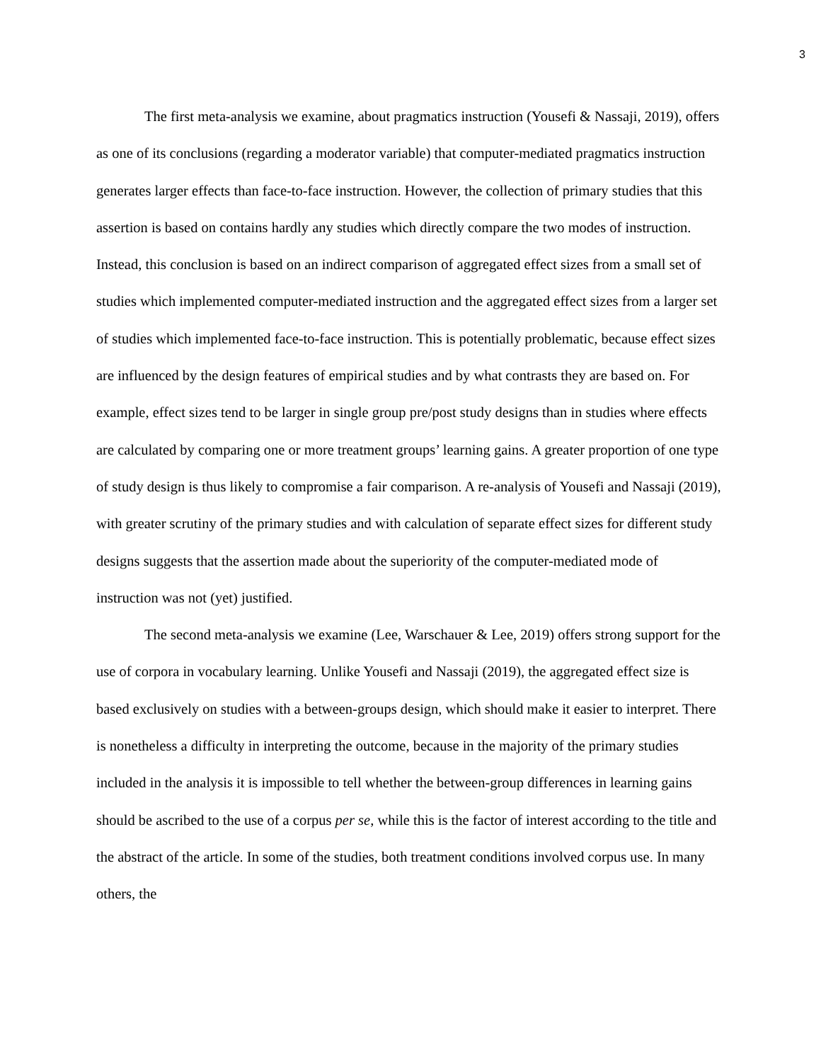3
The first meta-analysis we examine, about pragmatics instruction (Yousefi & Nassaji, 2019), offers as one of its conclusions (regarding a moderator variable) that computer-mediated pragmatics instruction generates larger effects than face-to-face instruction. However, the collection of primary studies that this assertion is based on contains hardly any studies which directly compare the two modes of instruction. Instead, this conclusion is based on an indirect comparison of aggregated effect sizes from a small set of studies which implemented computer-mediated instruction and the aggregated effect sizes from a larger set of studies which implemented face-to-face instruction. This is potentially problematic, because effect sizes are influenced by the design features of empirical studies and by what contrasts they are based on. For example, effect sizes tend to be larger in single group pre/post study designs than in studies where effects are calculated by comparing one or more treatment groups’ learning gains. A greater proportion of one type of study design is thus likely to compromise a fair comparison. A re-analysis of Yousefi and Nassaji (2019), with greater scrutiny of the primary studies and with calculation of separate effect sizes for different study designs suggests that the assertion made about the superiority of the computer-mediated mode of instruction was not (yet) justified.
The second meta-analysis we examine (Lee, Warschauer & Lee, 2019) offers strong support for the use of corpora in vocabulary learning. Unlike Yousefi and Nassaji (2019), the aggregated effect size is based exclusively on studies with a between-groups design, which should make it easier to interpret. There is nonetheless a difficulty in interpreting the outcome, because in the majority of the primary studies included in the analysis it is impossible to tell whether the between-group differences in learning gains should be ascribed to the use of a corpus per se, while this is the factor of interest according to the title and the abstract of the article. In some of the studies, both treatment conditions involved corpus use. In many others, the